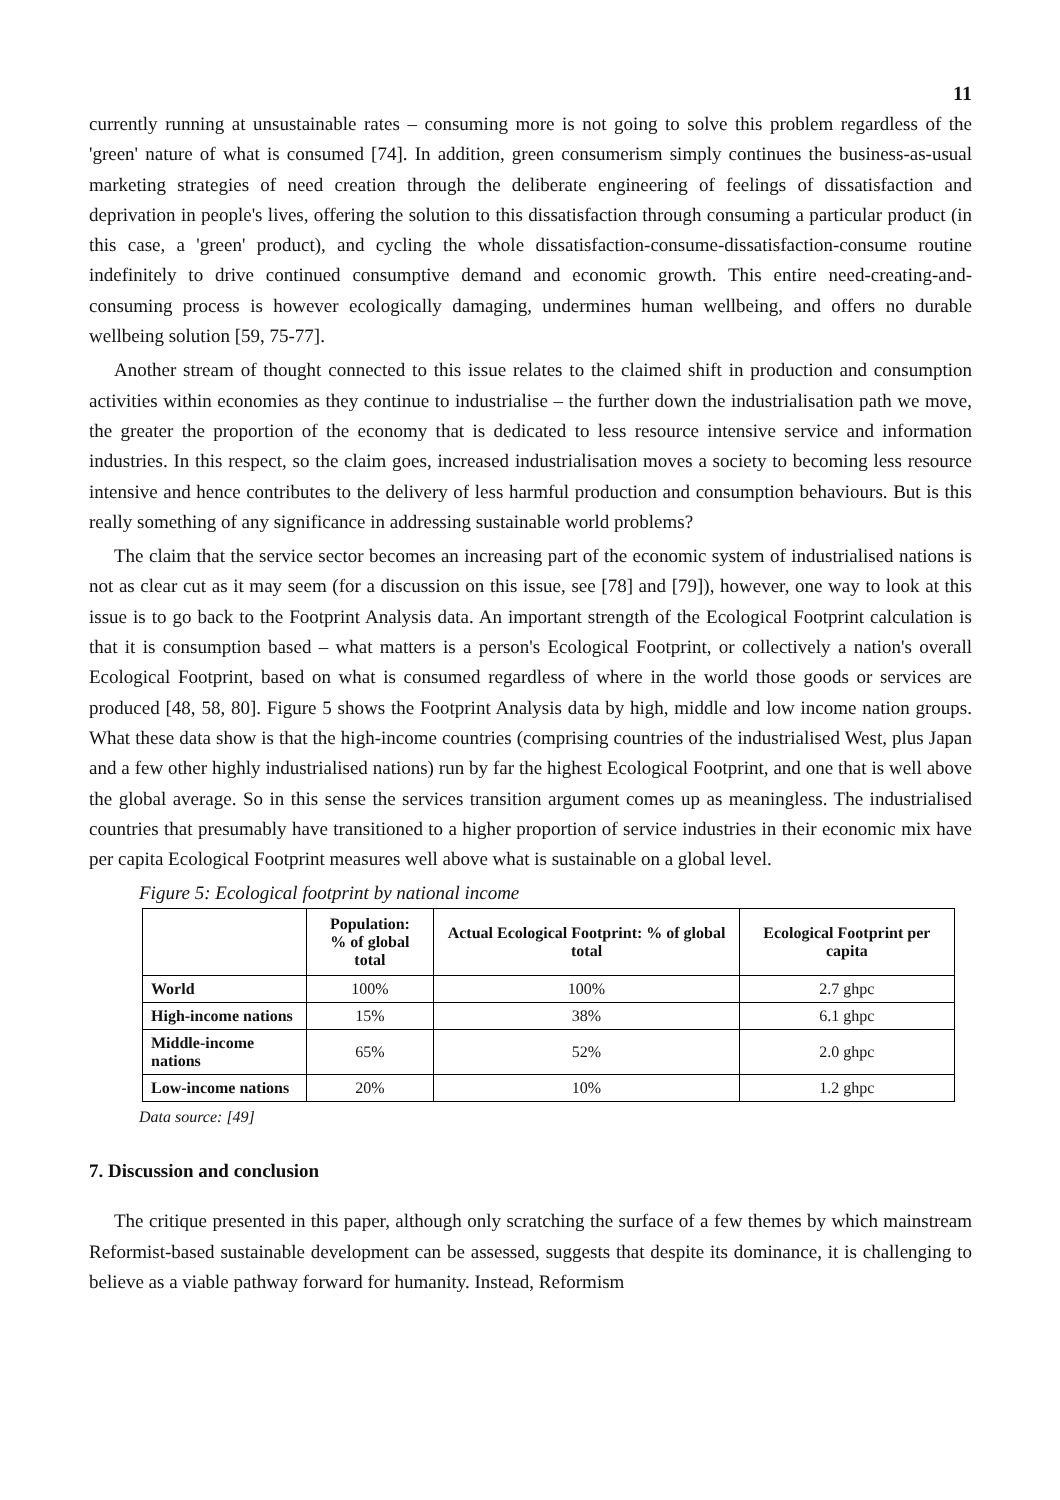11
currently running at unsustainable rates – consuming more is not going to solve this problem regardless of the 'green' nature of what is consumed [74]. In addition, green consumerism simply continues the business-as-usual marketing strategies of need creation through the deliberate engineering of feelings of dissatisfaction and deprivation in people's lives, offering the solution to this dissatisfaction through consuming a particular product (in this case, a 'green' product), and cycling the whole dissatisfaction-consume-dissatisfaction-consume routine indefinitely to drive continued consumptive demand and economic growth. This entire need-creating-and-consuming process is however ecologically damaging, undermines human wellbeing, and offers no durable wellbeing solution [59, 75-77].
Another stream of thought connected to this issue relates to the claimed shift in production and consumption activities within economies as they continue to industrialise – the further down the industrialisation path we move, the greater the proportion of the economy that is dedicated to less resource intensive service and information industries. In this respect, so the claim goes, increased industrialisation moves a society to becoming less resource intensive and hence contributes to the delivery of less harmful production and consumption behaviours. But is this really something of any significance in addressing sustainable world problems?
The claim that the service sector becomes an increasing part of the economic system of industrialised nations is not as clear cut as it may seem (for a discussion on this issue, see [78] and [79]), however, one way to look at this issue is to go back to the Footprint Analysis data. An important strength of the Ecological Footprint calculation is that it is consumption based – what matters is a person's Ecological Footprint, or collectively a nation's overall Ecological Footprint, based on what is consumed regardless of where in the world those goods or services are produced [48, 58, 80]. Figure 5 shows the Footprint Analysis data by high, middle and low income nation groups. What these data show is that the high-income countries (comprising countries of the industrialised West, plus Japan and a few other highly industrialised nations) run by far the highest Ecological Footprint, and one that is well above the global average. So in this sense the services transition argument comes up as meaningless. The industrialised countries that presumably have transitioned to a higher proportion of service industries in their economic mix have per capita Ecological Footprint measures well above what is sustainable on a global level.
Figure 5: Ecological footprint by national income
| | Population: % of global total | Actual Ecological Footprint: % of global total | Ecological Footprint per capita |
| --- | --- | --- | --- |
| World | 100% | 100% | 2.7 ghpc |
| High-income nations | 15% | 38% | 6.1 ghpc |
| Middle-income nations | 65% | 52% | 2.0 ghpc |
| Low-income nations | 20% | 10% | 1.2 ghpc |
Data source: [49]
7. Discussion and conclusion
The critique presented in this paper, although only scratching the surface of a few themes by which mainstream Reformist-based sustainable development can be assessed, suggests that despite its dominance, it is challenging to believe as a viable pathway forward for humanity. Instead, Reformism